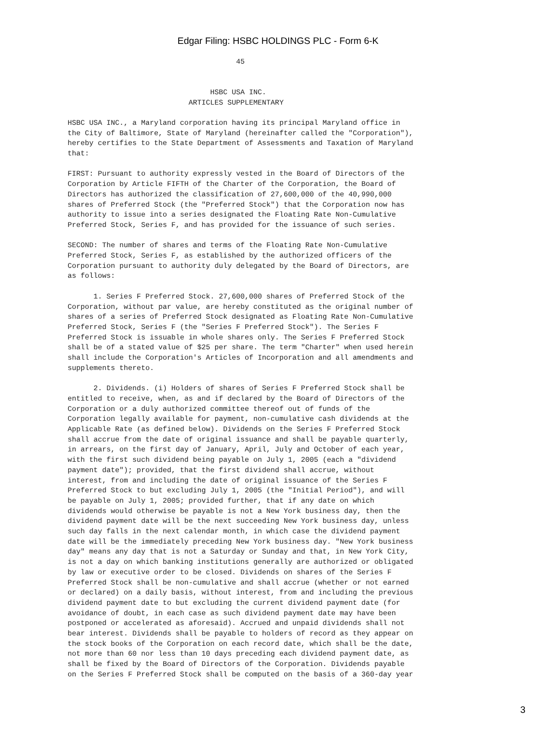Edgar Filing: HSBC HOLDINGS PLC - Form 6-K
                                       45


                                 HSBC USA INC.
                            ARTICLES SUPPLEMENTARY

HSBC USA INC., a Maryland corporation having its principal Maryland office in
the City of Baltimore, State of Maryland (hereinafter called the "Corporation"),
hereby certifies to the State Department of Assessments and Taxation of Maryland
that:

FIRST: Pursuant to authority expressly vested in the Board of Directors of the
Corporation by Article FIFTH of the Charter of the Corporation, the Board of
Directors has authorized the classification of 27,600,000 of the 40,990,000
shares of Preferred Stock (the "Preferred Stock") that the Corporation now has
authority to issue into a series designated the Floating Rate Non-Cumulative
Preferred Stock, Series F, and has provided for the issuance of such series.

SECOND: The number of shares and terms of the Floating Rate Non-Cumulative
Preferred Stock, Series F, as established by the authorized officers of the
Corporation pursuant to authority duly delegated by the Board of Directors, are
as follows:

      1. Series F Preferred Stock. 27,600,000 shares of Preferred Stock of the
Corporation, without par value, are hereby constituted as the original number of
shares of a series of Preferred Stock designated as Floating Rate Non-Cumulative
Preferred Stock, Series F (the "Series F Preferred Stock"). The Series F
Preferred Stock is issuable in whole shares only. The Series F Preferred Stock
shall be of a stated value of $25 per share. The term "Charter" when used herein
shall include the Corporation's Articles of Incorporation and all amendments and
supplements thereto.

      2. Dividends. (i) Holders of shares of Series F Preferred Stock shall be
entitled to receive, when, as and if declared by the Board of Directors of the
Corporation or a duly authorized committee thereof out of funds of the
Corporation legally available for payment, non-cumulative cash dividends at the
Applicable Rate (as defined below). Dividends on the Series F Preferred Stock
shall accrue from the date of original issuance and shall be payable quarterly,
in arrears, on the first day of January, April, July and October of each year,
with the first such dividend being payable on July 1, 2005 (each a "dividend
payment date"); provided, that the first dividend shall accrue, without
interest, from and including the date of original issuance of the Series F
Preferred Stock to but excluding July 1, 2005 (the "Initial Period"), and will
be payable on July 1, 2005; provided further, that if any date on which
dividends would otherwise be payable is not a New York business day, then the
dividend payment date will be the next succeeding New York business day, unless
such day falls in the next calendar month, in which case the dividend payment
date will be the immediately preceding New York business day. "New York business
day" means any day that is not a Saturday or Sunday and that, in New York City,
is not a day on which banking institutions generally are authorized or obligated
by law or executive order to be closed. Dividends on shares of the Series F
Preferred Stock shall be non-cumulative and shall accrue (whether or not earned
or declared) on a daily basis, without interest, from and including the previous
dividend payment date to but excluding the current dividend payment date (for
avoidance of doubt, in each case as such dividend payment date may have been
postponed or accelerated as aforesaid). Accrued and unpaid dividends shall not
bear interest. Dividends shall be payable to holders of record as they appear on
the stock books of the Corporation on each record date, which shall be the date,
not more than 60 nor less than 10 days preceding each dividend payment date, as
shall be fixed by the Board of Directors of the Corporation. Dividends payable
on the Series F Preferred Stock shall be computed on the basis of a 360-day year
3